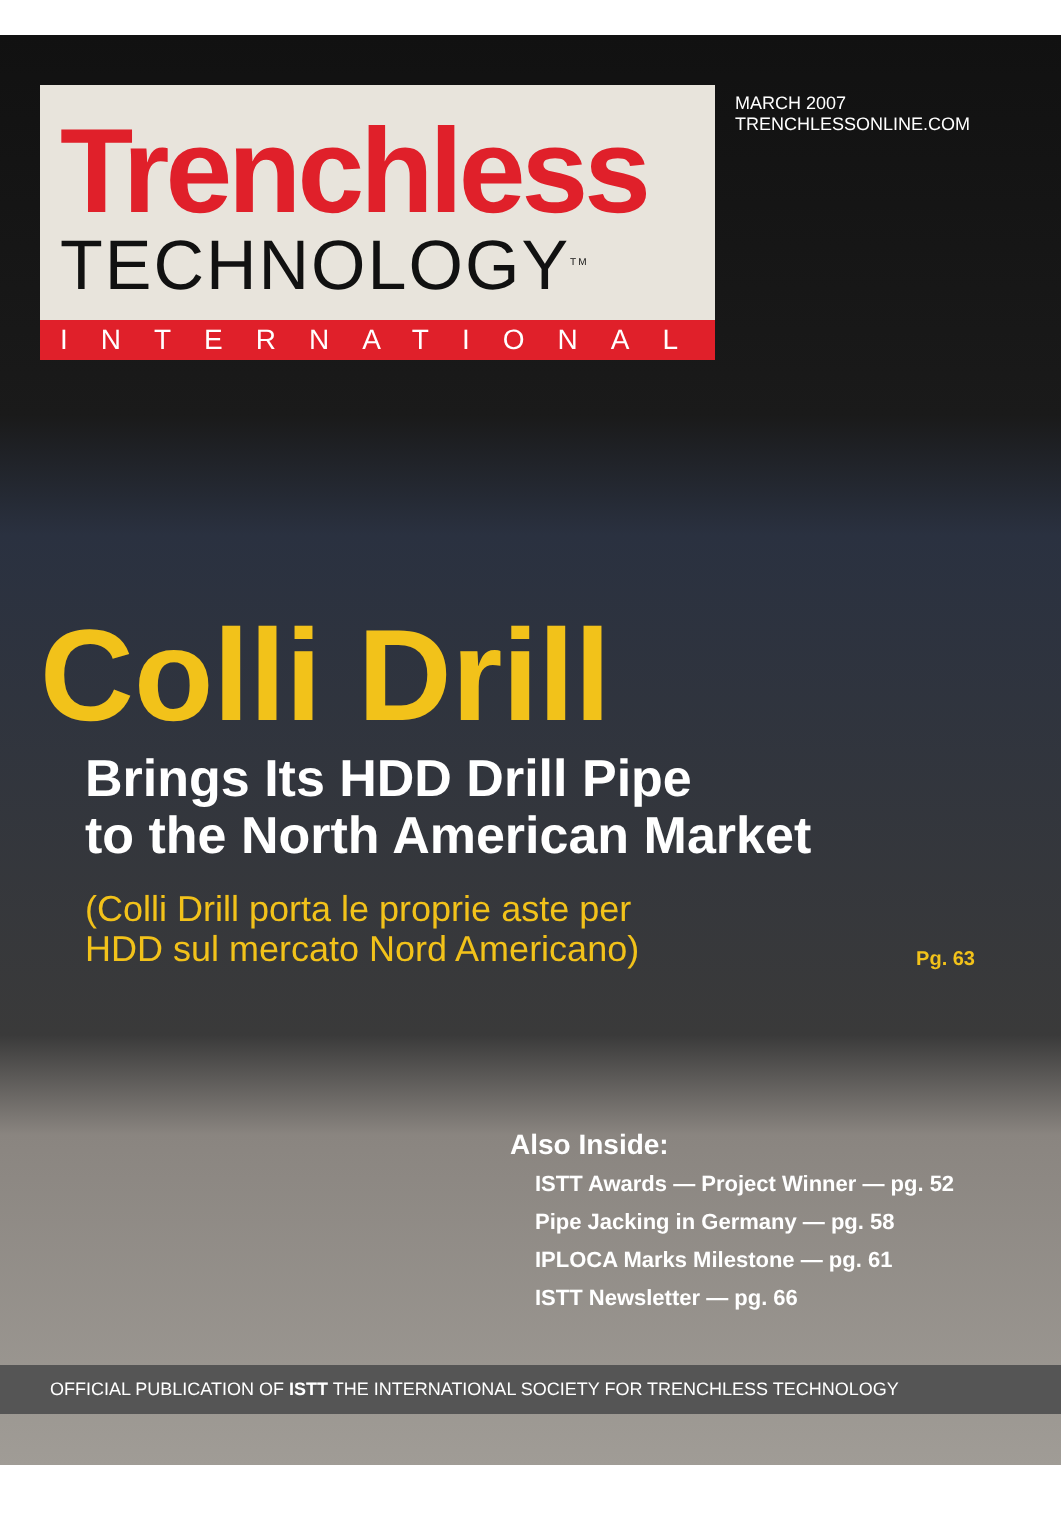Trenchless
TECHNOLOGY<sup>TM</sup>
MARCH 2007
TRENCHLESSONLINE.COM
INTERNATIONAL
Colli Drill
Brings Its HDD Drill Pipe
to the North American Market
(Colli Drill porta le proprie aste per
HDD sul mercato Nord Americano) Pg. 63
Also Inside:
ISTT Awards — Project Winner — pg. 52
Pipe Jacking in Germany — pg. 58
IPLOCA Marks Milestone — pg. 61
ISTT Newsletter — pg. 66
OFFICIAL PUBLICATION OF ISTT THE INTERNATIONAL SOCIETY FOR TRENCHLESS TECHNOLOGY